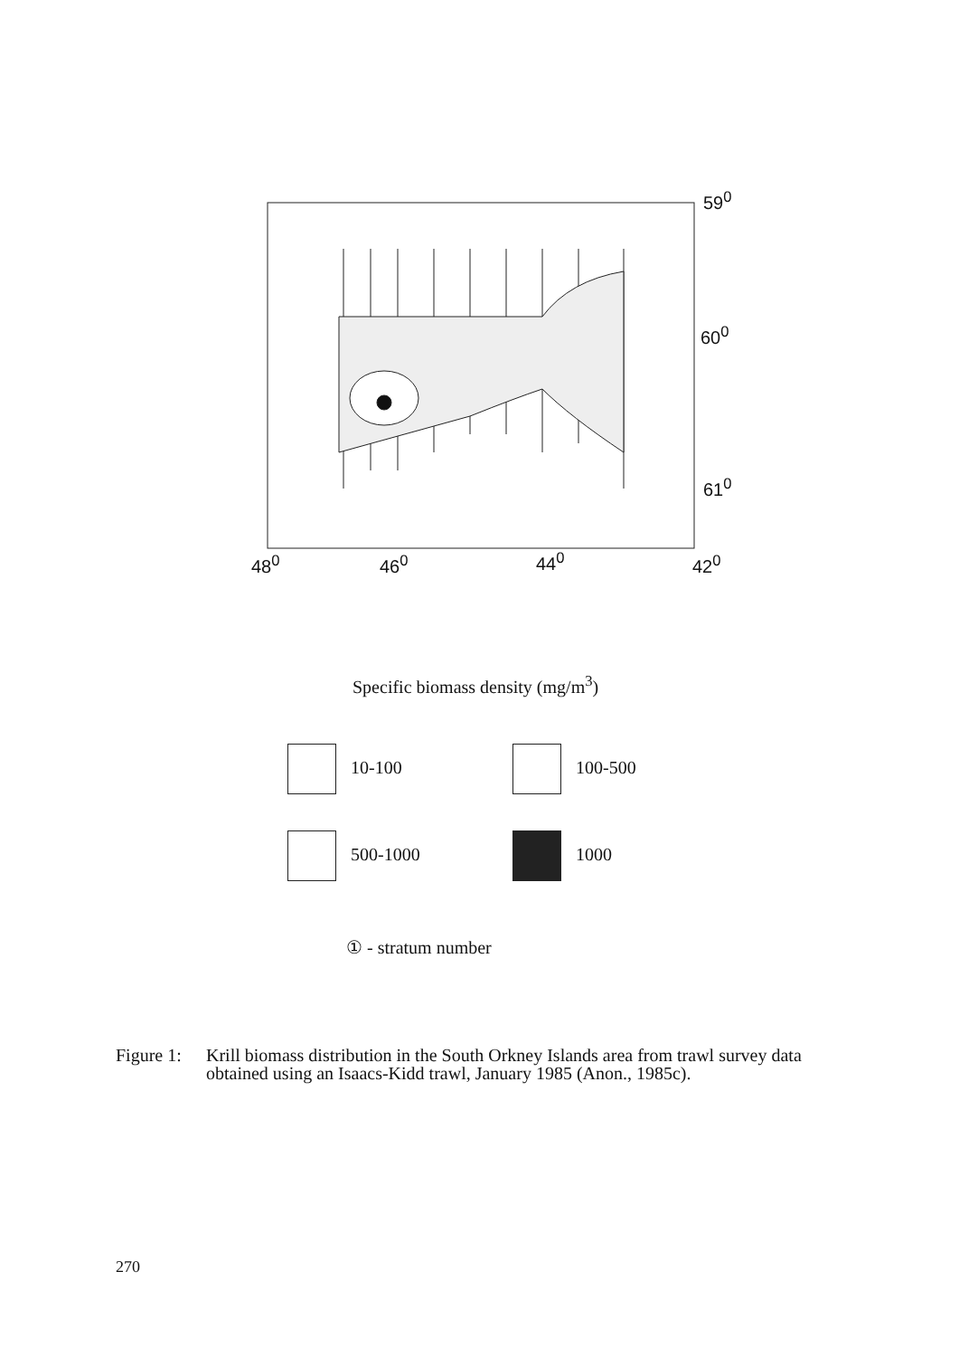59<sup>0</sup>
60<sup>0</sup>
61<sup>0</sup>
48<sup>0</sup> 46<sup>0</sup> 44<sup>0</sup> 42<sup>0</sup>
Specific biomass density (mg/m<sup>3</sup>)
10-100 100-500
500-1000 1000
① - stratum number
Figure 1: Krill biomass distribution in the South Orkney Islands area from trawl survey data obtained using an Isaacs-Kidd trawl, January 1985 (Anon., 1985c).
270